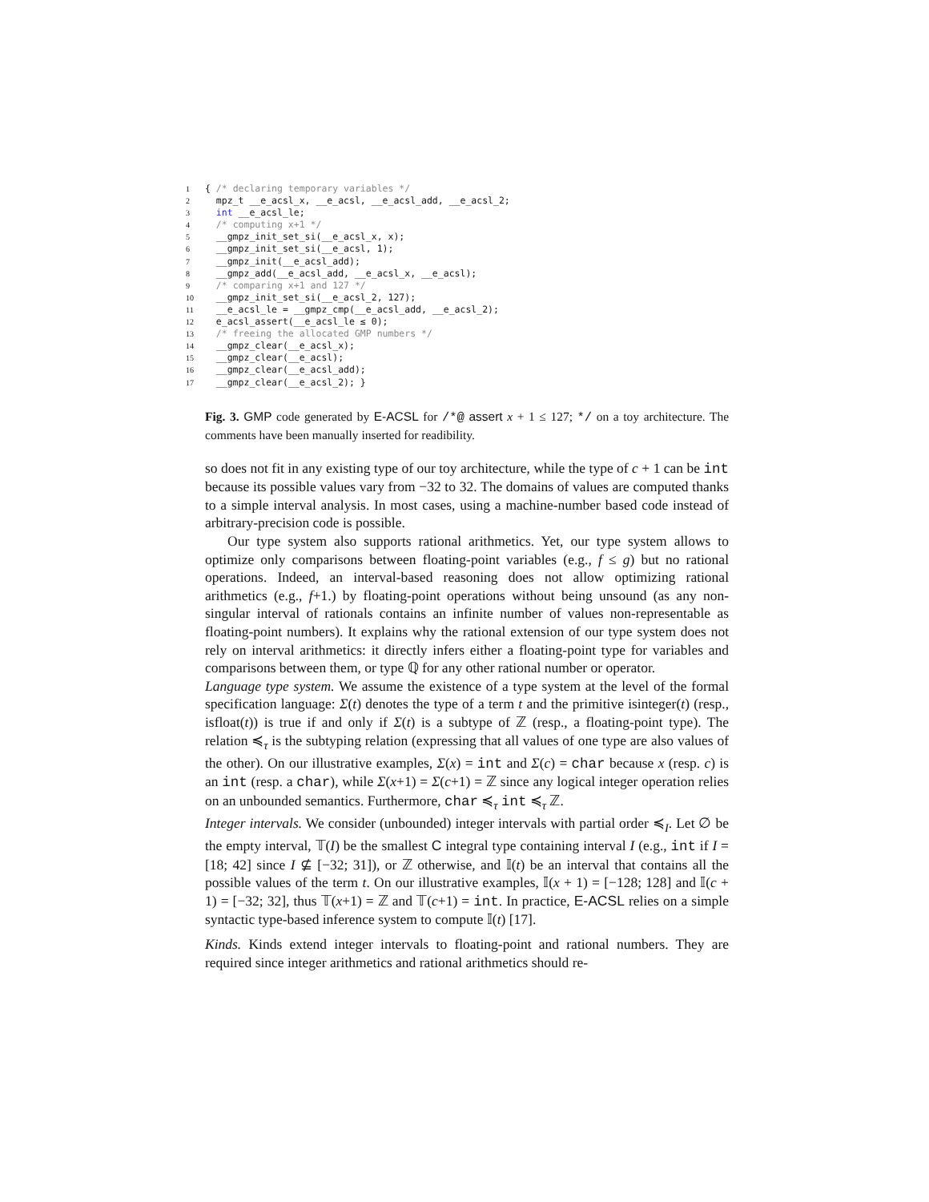1 { /* declaring temporary variables */ 2 mpz_t __e_acsl_x, __e_acsl, __e_acsl_add, __e_acsl_2; 3 int __e_acsl_le; 4 /* computing x+1 */ 5 __gmpz_init_set_si(__e_acsl_x, x); 6 __gmpz_init_set_si(__e_acsl, 1); 7 __gmpz_init(__e_acsl_add); 8 __gmpz_add(__e_acsl_add, __e_acsl_x, __e_acsl); 9 /* comparing x+1 and 127 */ 10 __gmpz_init_set_si(__e_acsl_2, 127); 11 __e_acsl_le = __gmpz_cmp(__e_acsl_add, __e_acsl_2); 12 e_acsl_assert(__e_acsl_le ≤ 0); 13 /* freeing the allocated GMP numbers */ 14 __gmpz_clear(__e_acsl_x); 15 __gmpz_clear(__e_acsl); 16 __gmpz_clear(__e_acsl_add); 17 __gmpz_clear(__e_acsl_2); }
Fig. 3. GMP code generated by E-ACSL for /*@ assert x + 1 ≤ 127; */ on a toy architecture. The comments have been manually inserted for readibility.
so does not fit in any existing type of our toy architecture, while the type of c + 1 can be int because its possible values vary from −32 to 32. The domains of values are computed thanks to a simple interval analysis. In most cases, using a machine-number based code instead of arbitrary-precision code is possible.
Our type system also supports rational arithmetics. Yet, our type system allows to optimize only comparisons between floating-point variables (e.g., f ≤ g) but no rational operations. Indeed, an interval-based reasoning does not allow optimizing rational arithmetics (e.g., f+1.) by floating-point operations without being unsound (as any non-singular interval of rationals contains an infinite number of values non-representable as floating-point numbers). It explains why the rational extension of our type system does not rely on interval arithmetics: it directly infers either a floating-point type for variables and comparisons between them, or type ℚ for any other rational number or operator.
Language type system. We assume the existence of a type system at the level of the formal specification language: Σ(t) denotes the type of a term t and the primitive isinteger(t) (resp., isfloat(t)) is true if and only if Σ(t) is a subtype of ℤ (resp., a floating-point type). The relation ≼<sub>τ</sub> is the subtyping relation (expressing that all values of one type are also values of the other). On our illustrative examples, Σ(x) = int and Σ(c) = char because x (resp. c) is an int (resp. a char), while Σ(x+1) = Σ(c+1) = ℤ since any logical integer operation relies on an unbounded semantics. Furthermore, char ≼<sub>τ</sub> int ≼<sub>τ</sub> ℤ.
Integer intervals. We consider (unbounded) integer intervals with partial order ≼<sub>I</sub>. Let ∅ be the empty interval, 𝕋(I) be the smallest C integral type containing interval I (e.g., int if I = [18; 42] since I ⊈ [−32; 31]), or ℤ otherwise, and 𝕀(t) be an interval that contains all the possible values of the term t. On our illustrative examples, 𝕀(x + 1) = [−128; 128] and 𝕀(c + 1) = [−32; 32], thus 𝕋(x+1) = ℤ and 𝕋(c+1) = int. In practice, E-ACSL relies on a simple syntactic type-based inference system to compute 𝕀(t) [17].
Kinds. Kinds extend integer intervals to floating-point and rational numbers. They are required since integer arithmetics and rational arithmetics should re-